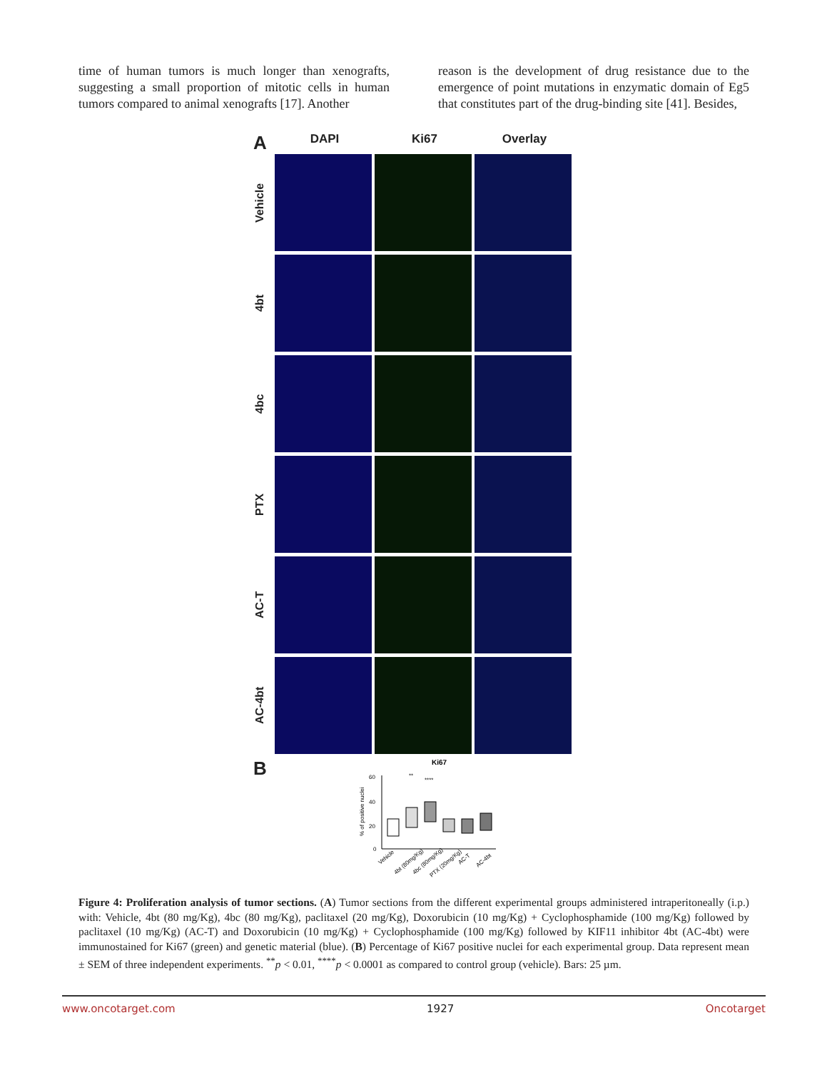time of human tumors is much longer than xenografts, suggesting a small proportion of mitotic cells in human tumors compared to animal xenografts [17]. Another
reason is the development of drug resistance due to the emergence of point mutations in enzymatic domain of Eg5 that constitutes part of the drug-binding site [41]. Besides,
A
DAPI Ki67 Overlay
Vehicle
4bt
4bc
PTX
AC-T
AC-4bt
B
Ki67
% of positive nuclei
60
40
20
0
**
****
Vehicle
4bt (80mg/Kg)
4bc (80mg/Kg)
PTX (20mg/Kg)
AC-T
AC-4bt
Figure 4: Proliferation analysis of tumor sections. (A) Tumor sections from the different experimental groups administered intraperitoneally (i.p.) with: Vehicle, 4bt (80 mg/Kg), 4bc (80 mg/Kg), paclitaxel (20 mg/Kg), Doxorubicin (10 mg/Kg) + Cyclophosphamide (100 mg/Kg) followed by paclitaxel (10 mg/Kg) (AC-T) and Doxorubicin (10 mg/Kg) + Cyclophosphamide (100 mg/Kg) followed by KIF11 inhibitor 4bt (AC-4bt) were immunostained for Ki67 (green) and genetic material (blue). (B) Percentage of Ki67 positive nuclei for each experimental group. Data represent mean ± SEM of three independent experiments. <sup>**</sup>p < 0.01, <sup>****</sup>p < 0.0001 as compared to control group (vehicle). Bars: 25 µm.
www.oncotarget.com 1927 Oncotarget